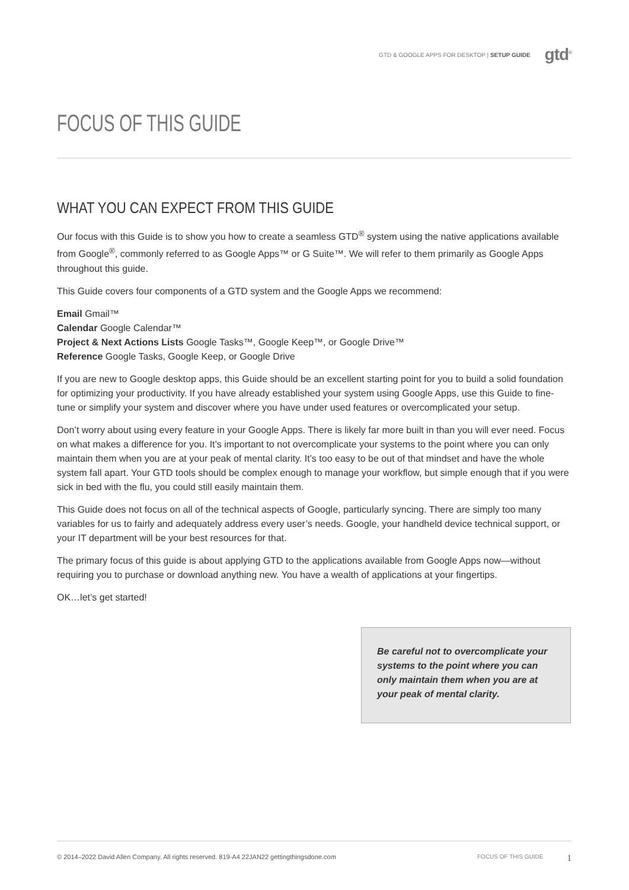GTD & GOOGLE APPS FOR DESKTOP | SETUP GUIDE gtd<sup>®</sup>
FOCUS OF THIS GUIDE
WHAT YOU CAN EXPECT FROM THIS GUIDE
Our focus with this Guide is to show you how to create a seamless GTD<sup>®</sup> system using the native applications available from Google<sup>®</sup>, commonly referred to as Google Apps™ or G Suite™. We will refer to them primarily as Google Apps throughout this guide.
This Guide covers four components of a GTD system and the Google Apps we recommend:
Email Gmail™
Calendar Google Calendar™
Project & Next Actions Lists Google Tasks™, Google Keep™, or Google Drive™
Reference Google Tasks, Google Keep, or Google Drive
If you are new to Google desktop apps, this Guide should be an excellent starting point for you to build a solid foundation for optimizing your productivity. If you have already established your system using Google Apps, use this Guide to fine-tune or simplify your system and discover where you have under used features or overcomplicated your setup.
Don’t worry about using every feature in your Google Apps. There is likely far more built in than you will ever need. Focus on what makes a difference for you. It’s important to not overcomplicate your systems to the point where you can only maintain them when you are at your peak of mental clarity. It’s too easy to be out of that mindset and have the whole system fall apart. Your GTD tools should be complex enough to manage your workflow, but simple enough that if you were sick in bed with the flu, you could still easily maintain them.
This Guide does not focus on all of the technical aspects of Google, particularly syncing. There are simply too many variables for us to fairly and adequately address every user’s needs. Google, your handheld device technical support, or your IT department will be your best resources for that.
The primary focus of this guide is about applying GTD to the applications available from Google Apps now—without requiring you to purchase or download anything new. You have a wealth of applications at your fingertips.
OK…let’s get started!
Be careful not to overcomplicate your systems to the point where you can only maintain them when you are at your peak of mental clarity.
© 2014–2022 David Allen Company. All rights reserved. 819-A4 22JAN22 gettingthingsdone.com FOCUS OF THIS GUIDE 1